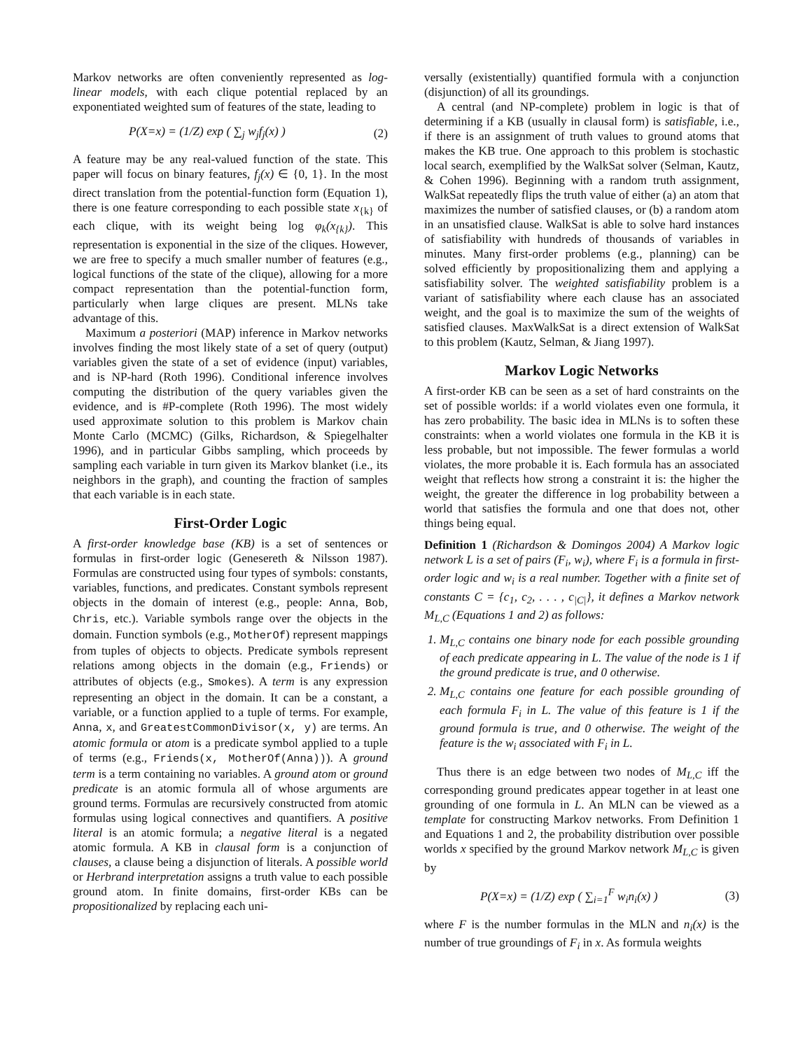Markov networks are often conveniently represented as log-linear models, with each clique potential replaced by an exponentiated weighted sum of features of the state, leading to
P(X=x) = (1/Z) exp ( ∑<sub>j</sub> w<sub>j</sub>f<sub>j</sub>(x) ) (2)
A feature may be any real-valued function of the state. This paper will focus on binary features, f<sub>j</sub>(x) ∈ {0, 1}. In the most direct translation from the potential-function form (Equation 1), there is one feature corresponding to each possible state x<sub>{k}</sub> of each clique, with its weight being log φ<sub>k</sub>(x<sub>{k}</sub>). This representation is exponential in the size of the cliques. However, we are free to specify a much smaller number of features (e.g., logical functions of the state of the clique), allowing for a more compact representation than the potential-function form, particularly when large cliques are present. MLNs take advantage of this.
Maximum a posteriori (MAP) inference in Markov networks involves finding the most likely state of a set of query (output) variables given the state of a set of evidence (input) variables, and is NP-hard (Roth 1996). Conditional inference involves computing the distribution of the query variables given the evidence, and is #P-complete (Roth 1996). The most widely used approximate solution to this problem is Markov chain Monte Carlo (MCMC) (Gilks, Richardson, & Spiegelhalter 1996), and in particular Gibbs sampling, which proceeds by sampling each variable in turn given its Markov blanket (i.e., its neighbors in the graph), and counting the fraction of samples that each variable is in each state.
First-Order Logic
A first-order knowledge base (KB) is a set of sentences or formulas in first-order logic (Genesereth & Nilsson 1987). Formulas are constructed using four types of symbols: constants, variables, functions, and predicates. Constant symbols represent objects in the domain of interest (e.g., people: Anna, Bob, Chris, etc.). Variable symbols range over the objects in the domain. Function symbols (e.g., MotherOf) represent mappings from tuples of objects to objects. Predicate symbols represent relations among objects in the domain (e.g., Friends) or attributes of objects (e.g., Smokes). A term is any expression representing an object in the domain. It can be a constant, a variable, or a function applied to a tuple of terms. For example, Anna, x, and GreatestCommonDivisor(x, y) are terms. An atomic formula or atom is a predicate symbol applied to a tuple of terms (e.g., Friends(x, MotherOf(Anna))). A ground term is a term containing no variables. A ground atom or ground predicate is an atomic formula all of whose arguments are ground terms. Formulas are recursively constructed from atomic formulas using logical connectives and quantifiers. A positive literal is an atomic formula; a negative literal is a negated atomic formula. A KB in clausal form is a conjunction of clauses, a clause being a disjunction of literals. A possible world or Herbrand interpretation assigns a truth value to each possible ground atom. In finite domains, first-order KBs can be propositionalized by replacing each uni-
versally (existentially) quantified formula with a conjunction (disjunction) of all its groundings.
A central (and NP-complete) problem in logic is that of determining if a KB (usually in clausal form) is satisfiable, i.e., if there is an assignment of truth values to ground atoms that makes the KB true. One approach to this problem is stochastic local search, exemplified by the WalkSat solver (Selman, Kautz, & Cohen 1996). Beginning with a random truth assignment, WalkSat repeatedly flips the truth value of either (a) an atom that maximizes the number of satisfied clauses, or (b) a random atom in an unsatisfied clause. WalkSat is able to solve hard instances of satisfiability with hundreds of thousands of variables in minutes. Many first-order problems (e.g., planning) can be solved efficiently by propositionalizing them and applying a satisfiability solver. The weighted satisfiability problem is a variant of satisfiability where each clause has an associated weight, and the goal is to maximize the sum of the weights of satisfied clauses. MaxWalkSat is a direct extension of WalkSat to this problem (Kautz, Selman, & Jiang 1997).
Markov Logic Networks
A first-order KB can be seen as a set of hard constraints on the set of possible worlds: if a world violates even one formula, it has zero probability. The basic idea in MLNs is to soften these constraints: when a world violates one formula in the KB it is less probable, but not impossible. The fewer formulas a world violates, the more probable it is. Each formula has an associated weight that reflects how strong a constraint it is: the higher the weight, the greater the difference in log probability between a world that satisfies the formula and one that does not, other things being equal.
Definition 1 (Richardson & Domingos 2004) A Markov logic network L is a set of pairs (F<sub>i</sub>, w<sub>i</sub>), where F<sub>i</sub> is a formula in first-order logic and w<sub>i</sub> is a real number. Together with a finite set of constants C = {c<sub>1</sub>, c<sub>2</sub>, . . . , c<sub>|C|</sub>}, it defines a Markov network M<sub>L,C</sub> (Equations 1 and 2) as follows:
1. M<sub>L,C</sub> contains one binary node for each possible grounding of each predicate appearing in L. The value of the node is 1 if the ground predicate is true, and 0 otherwise.
2. M<sub>L,C</sub> contains one feature for each possible grounding of each formula F<sub>i</sub> in L. The value of this feature is 1 if the ground formula is true, and 0 otherwise. The weight of the feature is the w<sub>i</sub> associated with F<sub>i</sub> in L.
Thus there is an edge between two nodes of M<sub>L,C</sub> iff the corresponding ground predicates appear together in at least one grounding of one formula in L. An MLN can be viewed as a template for constructing Markov networks. From Definition 1 and Equations 1 and 2, the probability distribution over possible worlds x specified by the ground Markov network M<sub>L,C</sub> is given by
P(X=x) = (1/Z) exp ( ∑<sub>i=1</sub><sup>F</sup> w<sub>i</sub>n<sub>i</sub>(x) ) (3)
where F is the number formulas in the MLN and n<sub>i</sub>(x) is the number of true groundings of F<sub>i</sub> in x. As formula weights